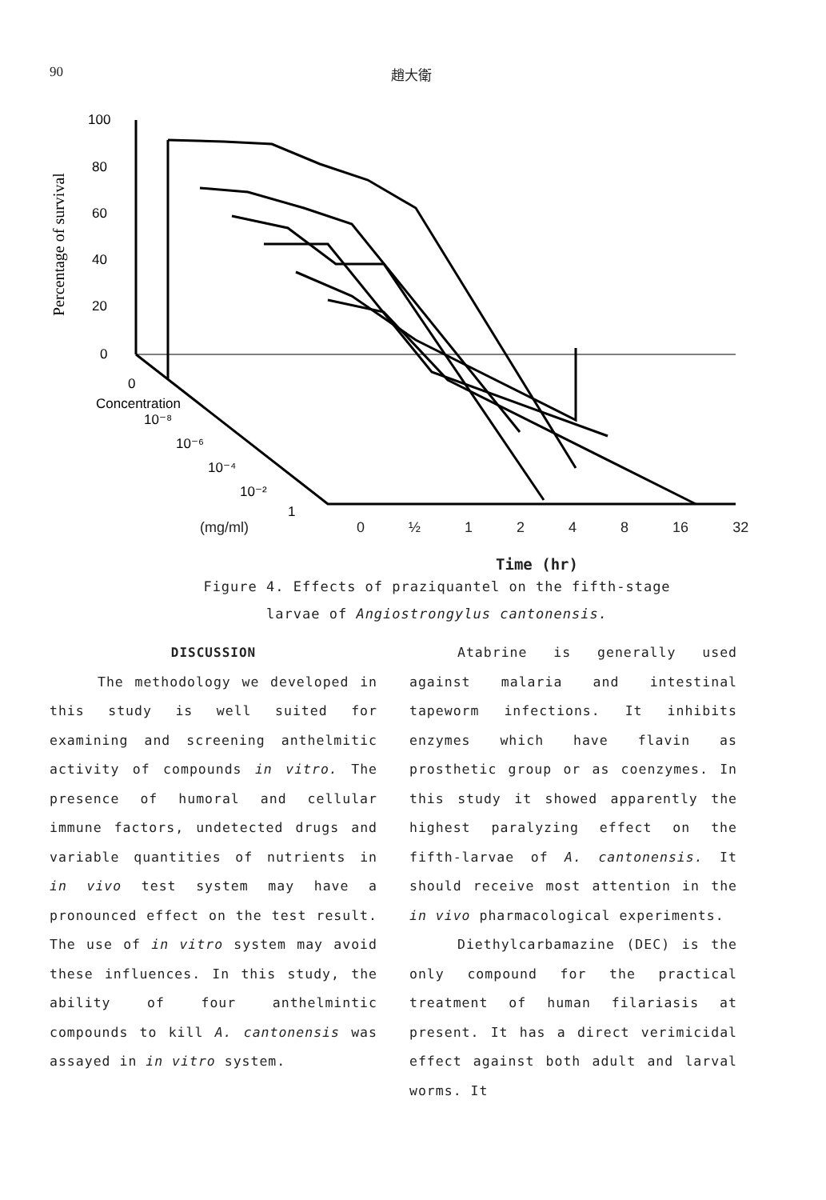90 趙大衛
Percentage of survival
100
80
60
40
20
0
Concentration
0
10⁻⁸
10⁻⁶
10⁻⁴
10⁻²
1
(mg/ml) 0 ½ 1248 16 32
Time (hr)
Figure 4. Effects of praziquantel on the fifth-stage
larvae of Angiostrongylus cantonensis.
DISCUSSION
The methodology we developed in this study is well suited for examining and screening anthelmitic activity of compounds in vitro. The presence of humoral and cellular immune factors, undetected drugs and variable quantities of nutrients in in vivo test system may have a pronounced effect on the test result. The use of in vitro system may avoid these influences. In this study, the ability of four anthelmintic compounds to kill A. cantonensis was assayed in in vitro system.
Atabrine is generally used against malaria and intestinal tapeworm infections. It inhibits enzymes which have flavin as prosthetic group or as coenzymes. In this study it showed apparently the highest paralyzing effect on the fifth-larvae of A. cantonensis. It should receive most attention in the in vivo pharmacological experiments.
Diethylcarbamazine (DEC) is the only compound for the practical treatment of human filariasis at present. It has a direct verimicidal effect against both adult and larval worms. It